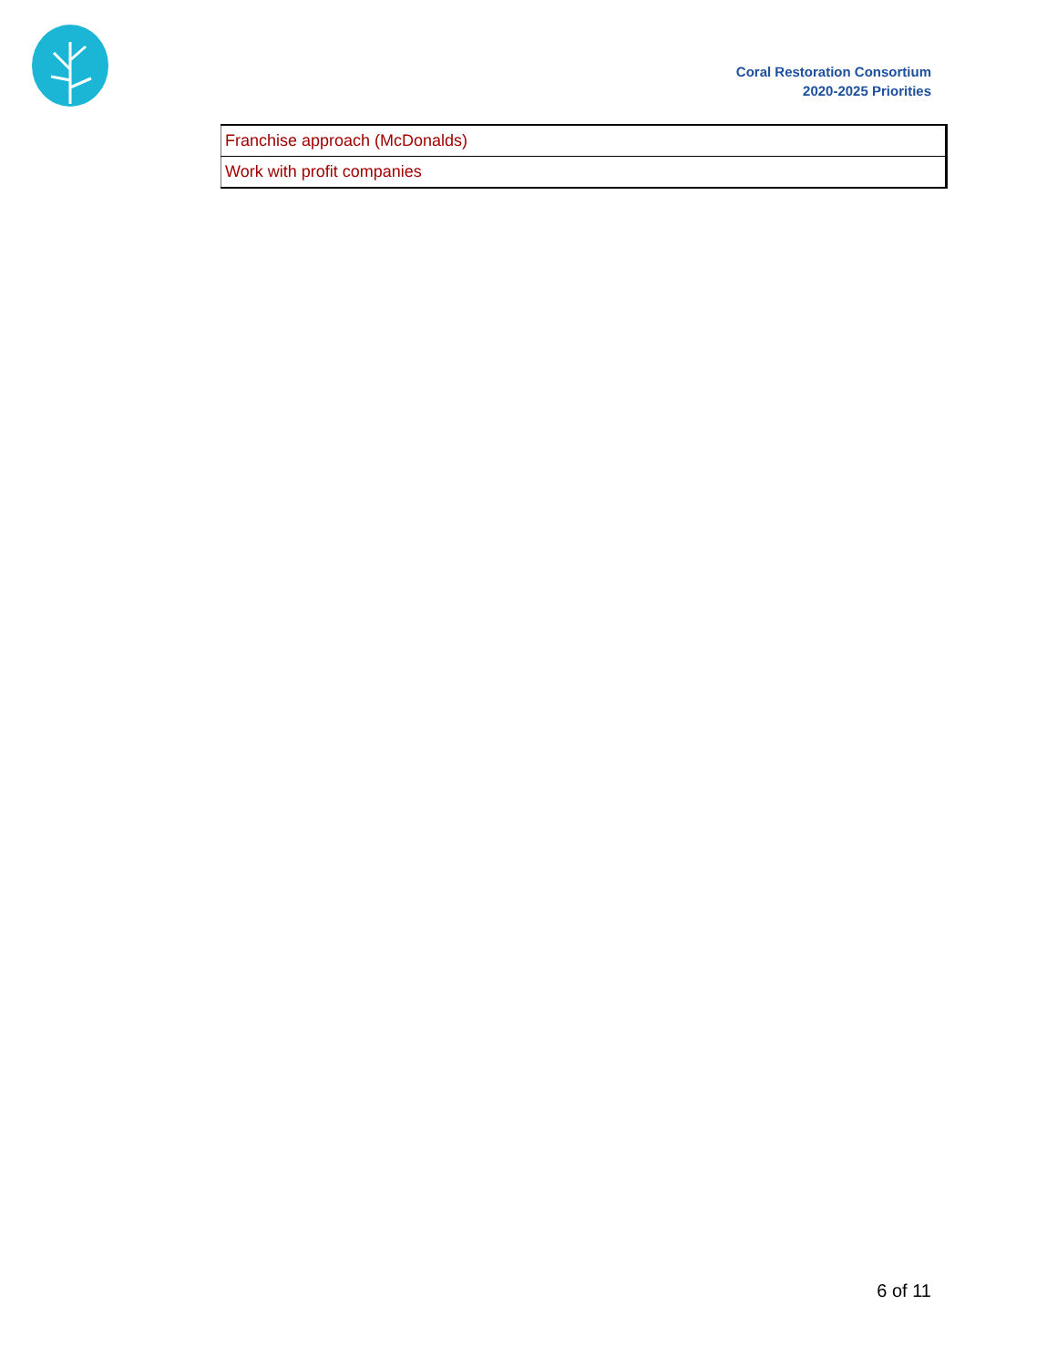Coral Restoration Consortium
2020-2025 Priorities
| Franchise approach (McDonalds) |
| Work with profit companies |
6 of 11